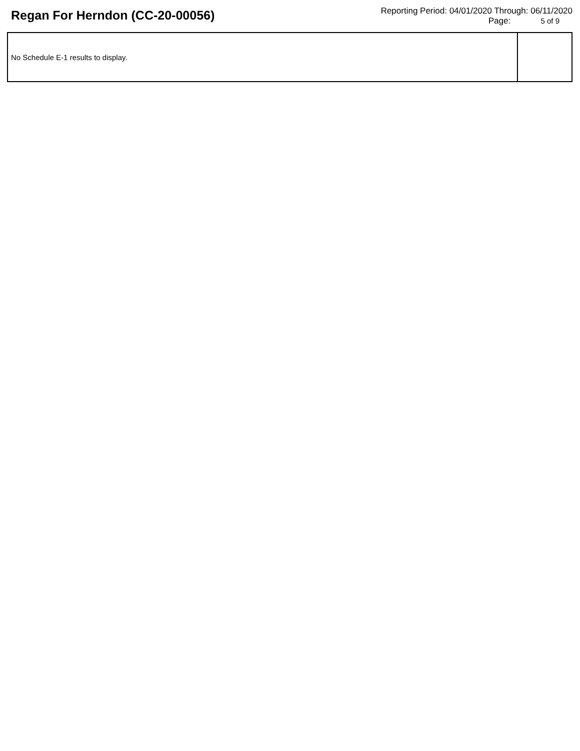Regan For Herndon (CC-20-00056)
Reporting Period: 04/01/2020 Through: 06/11/2020
Page: 5 of 9
| No Schedule E-1 results to display. | |